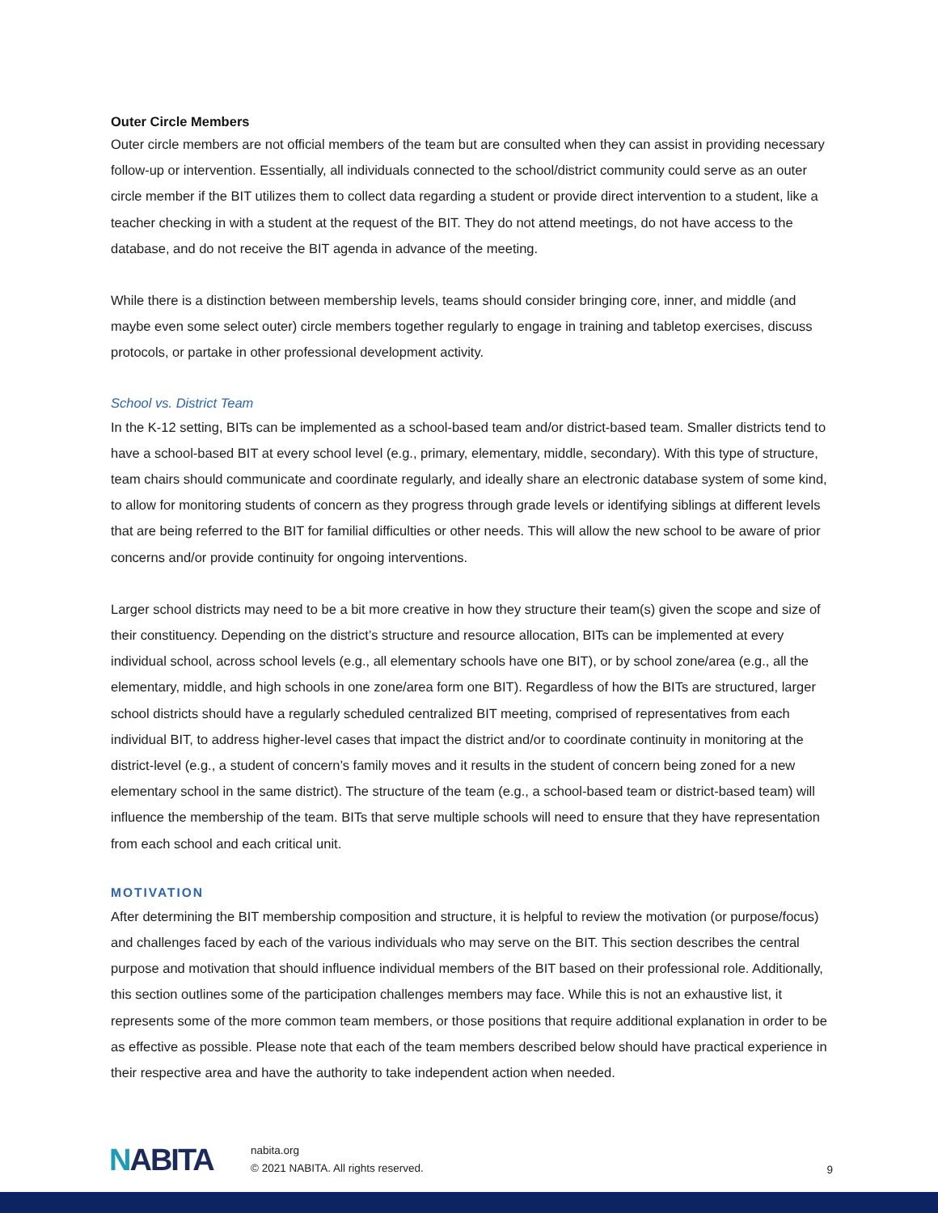Outer Circle Members
Outer circle members are not official members of the team but are consulted when they can assist in providing necessary follow-up or intervention. Essentially, all individuals connected to the school/district community could serve as an outer circle member if the BIT utilizes them to collect data regarding a student or provide direct intervention to a student, like a teacher checking in with a student at the request of the BIT. They do not attend meetings, do not have access to the database, and do not receive the BIT agenda in advance of the meeting.
While there is a distinction between membership levels, teams should consider bringing core, inner, and middle (and maybe even some select outer) circle members together regularly to engage in training and tabletop exercises, discuss protocols, or partake in other professional development activity.
School vs. District Team
In the K-12 setting, BITs can be implemented as a school-based team and/or district-based team. Smaller districts tend to have a school-based BIT at every school level (e.g., primary, elementary, middle, secondary). With this type of structure, team chairs should communicate and coordinate regularly, and ideally share an electronic database system of some kind, to allow for monitoring students of concern as they progress through grade levels or identifying siblings at different levels that are being referred to the BIT for familial difficulties or other needs. This will allow the new school to be aware of prior concerns and/or provide continuity for ongoing interventions.
Larger school districts may need to be a bit more creative in how they structure their team(s) given the scope and size of their constituency. Depending on the district’s structure and resource allocation, BITs can be implemented at every individual school, across school levels (e.g., all elementary schools have one BIT), or by school zone/area (e.g., all the elementary, middle, and high schools in one zone/area form one BIT). Regardless of how the BITs are structured, larger school districts should have a regularly scheduled centralized BIT meeting, comprised of representatives from each individual BIT, to address higher-level cases that impact the district and/or to coordinate continuity in monitoring at the district-level (e.g., a student of concern’s family moves and it results in the student of concern being zoned for a new elementary school in the same district). The structure of the team (e.g., a school-based team or district-based team) will influence the membership of the team. BITs that serve multiple schools will need to ensure that they have representation from each school and each critical unit.
MOTIVATION
After determining the BIT membership composition and structure, it is helpful to review the motivation (or purpose/focus) and challenges faced by each of the various individuals who may serve on the BIT. This section describes the central purpose and motivation that should influence individual members of the BIT based on their professional role. Additionally, this section outlines some of the participation challenges members may face. While this is not an exhaustive list, it represents some of the more common team members, or those positions that require additional explanation in order to be as effective as possible. Please note that each of the team members described below should have practical experience in their respective area and have the authority to take independent action when needed.
NABITA
nabita.org
© 2021 NABITA. All rights reserved.
9